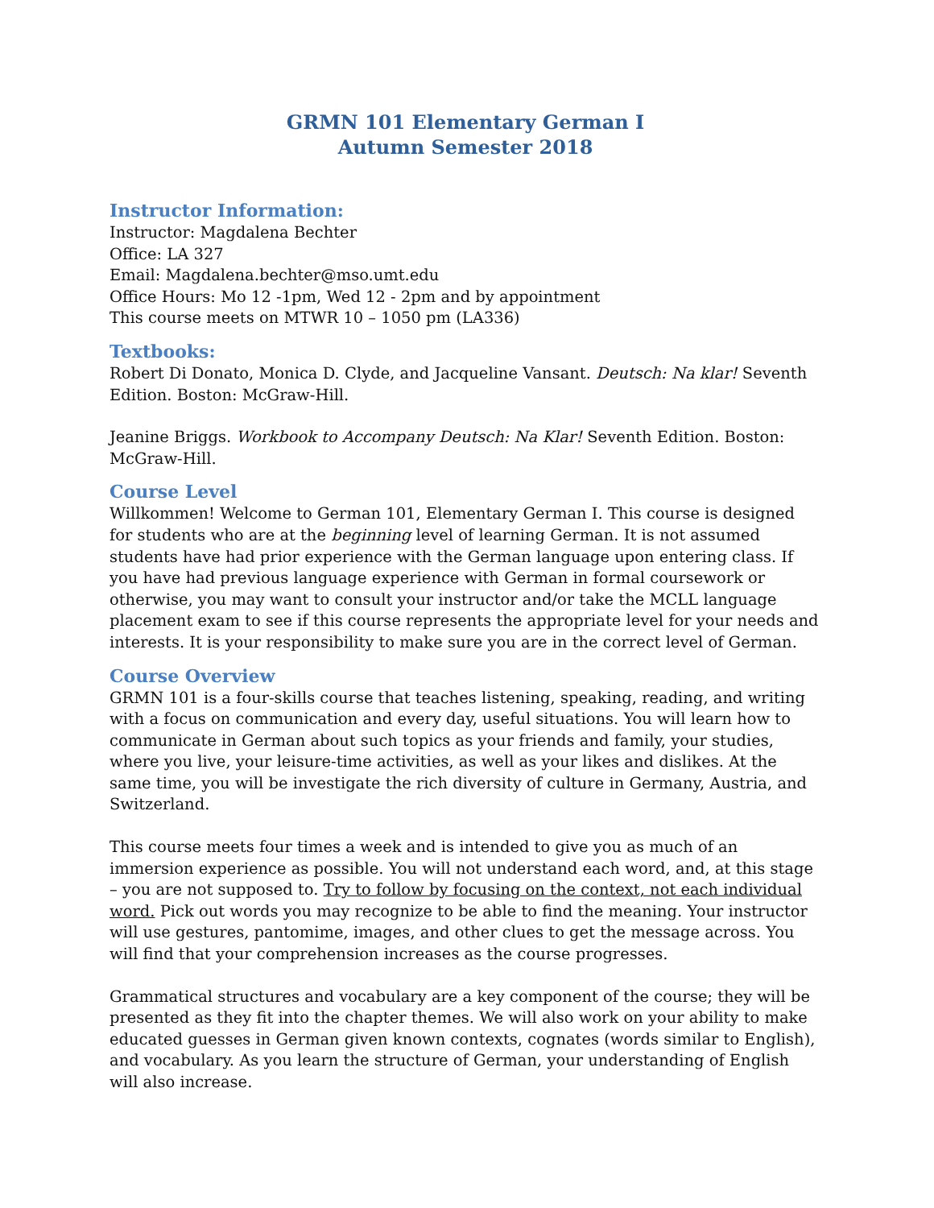GRMN 101 Elementary German I
Autumn Semester 2018
Instructor Information:
Instructor: Magdalena Bechter
Office: LA 327
Email: Magdalena.bechter@mso.umt.edu
Office Hours: Mo 12 -1pm, Wed 12 - 2pm and by appointment
This course meets on MTWR 10 – 1050 pm (LA336)
Textbooks:
Robert Di Donato, Monica D. Clyde, and Jacqueline Vansant. Deutsch: Na klar! Seventh Edition. Boston: McGraw-Hill.
Jeanine Briggs. Workbook to Accompany Deutsch: Na Klar! Seventh Edition. Boston: McGraw-Hill.
Course Level
Willkommen! Welcome to German 101, Elementary German I. This course is designed for students who are at the beginning level of learning German. It is not assumed students have had prior experience with the German language upon entering class. If you have had previous language experience with German in formal coursework or otherwise, you may want to consult your instructor and/or take the MCLL language placement exam to see if this course represents the appropriate level for your needs and interests. It is your responsibility to make sure you are in the correct level of German.
Course Overview
GRMN 101 is a four-skills course that teaches listening, speaking, reading, and writing with a focus on communication and every day, useful situations. You will learn how to communicate in German about such topics as your friends and family, your studies, where you live, your leisure-time activities, as well as your likes and dislikes. At the same time, you will be investigate the rich diversity of culture in Germany, Austria, and Switzerland.
This course meets four times a week and is intended to give you as much of an immersion experience as possible. You will not understand each word, and, at this stage – you are not supposed to. Try to follow by focusing on the context, not each individual word. Pick out words you may recognize to be able to find the meaning. Your instructor will use gestures, pantomime, images, and other clues to get the message across. You will find that your comprehension increases as the course progresses.
Grammatical structures and vocabulary are a key component of the course; they will be presented as they fit into the chapter themes. We will also work on your ability to make educated guesses in German given known contexts, cognates (words similar to English), and vocabulary. As you learn the structure of German, your understanding of English will also increase.